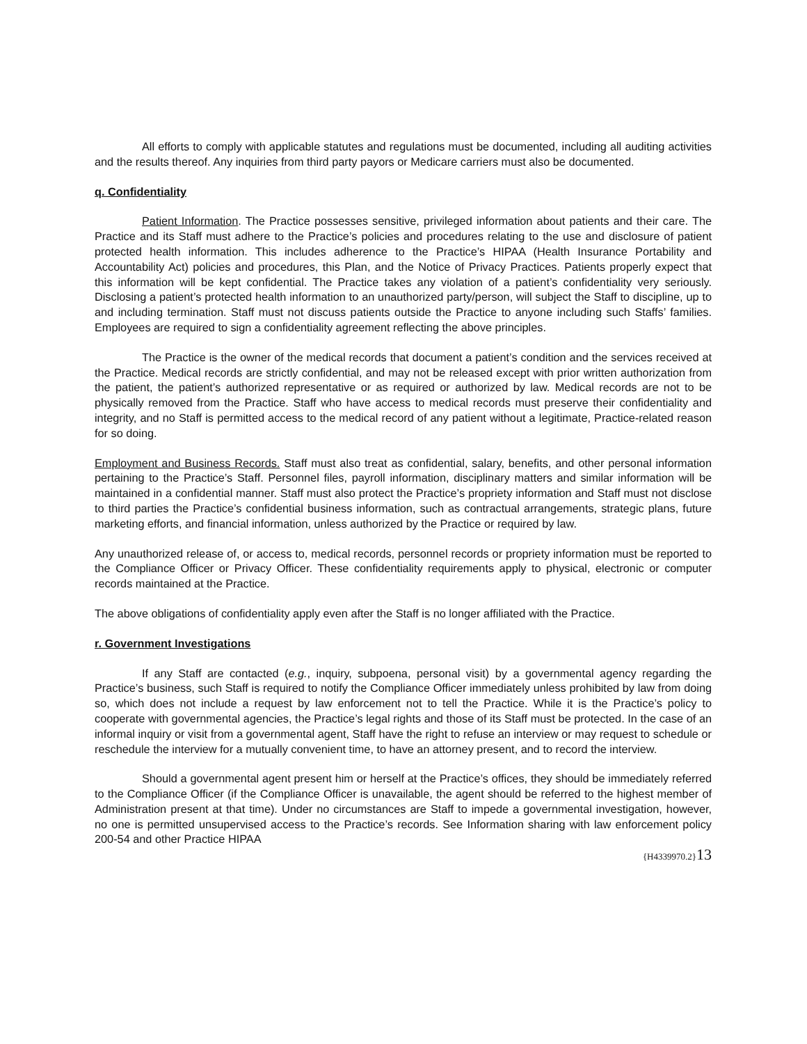All efforts to comply with applicable statutes and regulations must be documented, including all auditing activities and the results thereof. Any inquiries from third party payors or Medicare carriers must also be documented.
q. Confidentiality
Patient Information. The Practice possesses sensitive, privileged information about patients and their care. The Practice and its Staff must adhere to the Practice’s policies and procedures relating to the use and disclosure of patient protected health information. This includes adherence to the Practice’s HIPAA (Health Insurance Portability and Accountability Act) policies and procedures, this Plan, and the Notice of Privacy Practices. Patients properly expect that this information will be kept confidential. The Practice takes any violation of a patient’s confidentiality very seriously. Disclosing a patient’s protected health information to an unauthorized party/person, will subject the Staff to discipline, up to and including termination. Staff must not discuss patients outside the Practice to anyone including such Staffs’ families. Employees are required to sign a confidentiality agreement reflecting the above principles.
The Practice is the owner of the medical records that document a patient’s condition and the services received at the Practice. Medical records are strictly confidential, and may not be released except with prior written authorization from the patient, the patient’s authorized representative or as required or authorized by law. Medical records are not to be physically removed from the Practice. Staff who have access to medical records must preserve their confidentiality and integrity, and no Staff is permitted access to the medical record of any patient without a legitimate, Practice-related reason for so doing.
Employment and Business Records. Staff must also treat as confidential, salary, benefits, and other personal information pertaining to the Practice’s Staff. Personnel files, payroll information, disciplinary matters and similar information will be maintained in a confidential manner. Staff must also protect the Practice’s propriety information and Staff must not disclose to third parties the Practice’s confidential business information, such as contractual arrangements, strategic plans, future marketing efforts, and financial information, unless authorized by the Practice or required by law.
Any unauthorized release of, or access to, medical records, personnel records or propriety information must be reported to the Compliance Officer or Privacy Officer. These confidentiality requirements apply to physical, electronic or computer records maintained at the Practice.
The above obligations of confidentiality apply even after the Staff is no longer affiliated with the Practice.
r. Government Investigations
If any Staff are contacted (e.g., inquiry, subpoena, personal visit) by a governmental agency regarding the Practice’s business, such Staff is required to notify the Compliance Officer immediately unless prohibited by law from doing so, which does not include a request by law enforcement not to tell the Practice. While it is the Practice’s policy to cooperate with governmental agencies, the Practice’s legal rights and those of its Staff must be protected. In the case of an informal inquiry or visit from a governmental agent, Staff have the right to refuse an interview or may request to schedule or reschedule the interview for a mutually convenient time, to have an attorney present, and to record the interview.
Should a governmental agent present him or herself at the Practice’s offices, they should be immediately referred to the Compliance Officer (if the Compliance Officer is unavailable, the agent should be referred to the highest member of Administration present at that time). Under no circumstances are Staff to impede a governmental investigation, however, no one is permitted unsupervised access to the Practice’s records. See Information sharing with law enforcement policy 200-54 and other Practice HIPAA
{H4339970.2}13